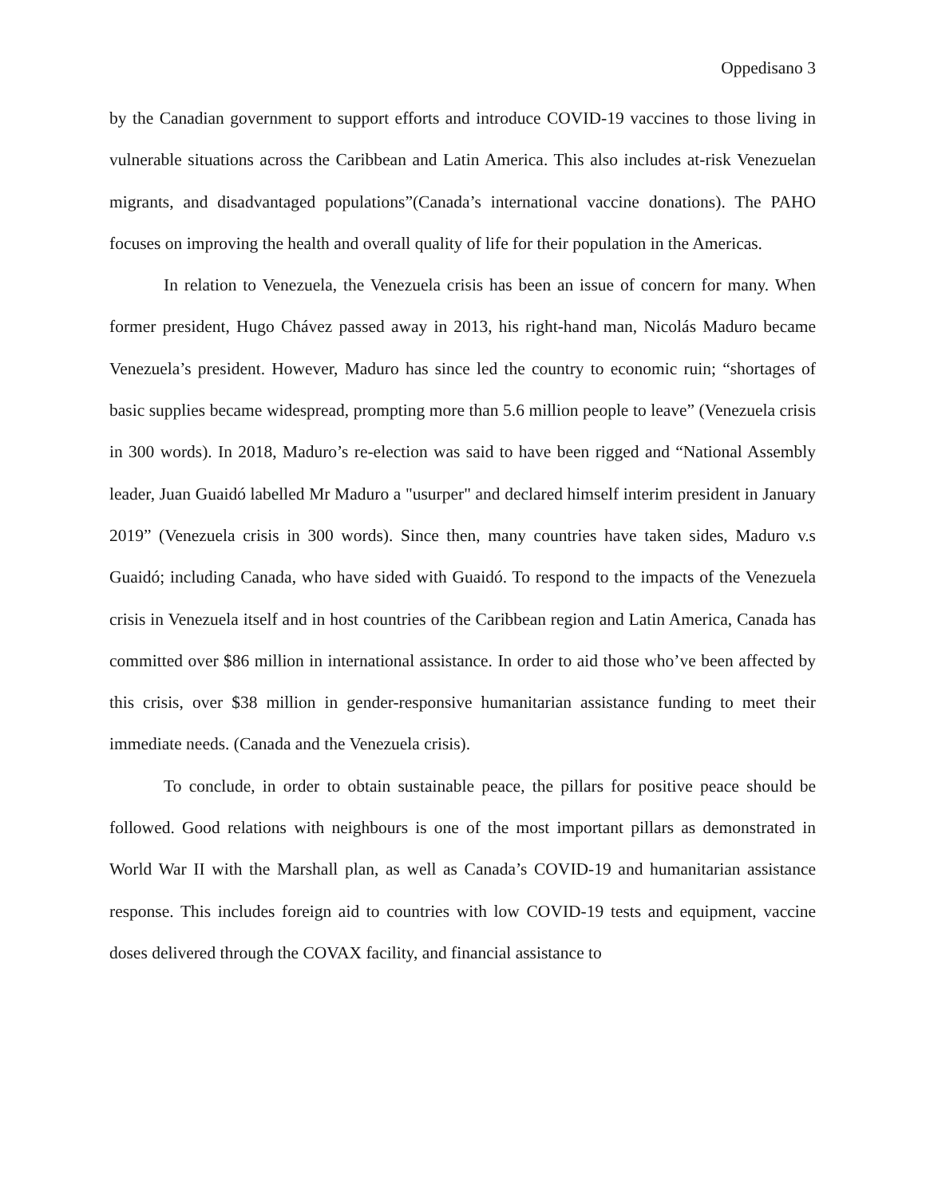Oppedisano 3
by the Canadian government to support efforts and introduce COVID-19 vaccines to those living in vulnerable situations across the Caribbean and Latin America. This also includes at-risk Venezuelan migrants, and disadvantaged populations”(Canada’s international vaccine donations). The PAHO focuses on improving the health and overall quality of life for their population in the Americas.
In relation to Venezuela, the Venezuela crisis has been an issue of concern for many. When former president, Hugo Chávez passed away in 2013, his right-hand man, Nicolás Maduro became Venezuela’s president. However, Maduro has since led the country to economic ruin; “shortages of basic supplies became widespread, prompting more than 5.6 million people to leave” (Venezuela crisis in 300 words). In 2018, Maduro’s re-election was said to have been rigged and “National Assembly leader, Juan Guaidó labelled Mr Maduro a "usurper" and declared himself interim president in January 2019” (Venezuela crisis in 300 words). Since then, many countries have taken sides, Maduro v.s Guaidó; including Canada, who have sided with Guaidó. To respond to the impacts of the Venezuela crisis in Venezuela itself and in host countries of the Caribbean region and Latin America, Canada has committed over $86 million in international assistance. In order to aid those who’ve been affected by this crisis, over $38 million in gender-responsive humanitarian assistance funding to meet their immediate needs. (Canada and the Venezuela crisis).
To conclude, in order to obtain sustainable peace, the pillars for positive peace should be followed. Good relations with neighbours is one of the most important pillars as demonstrated in World War II with the Marshall plan, as well as Canada’s COVID-19 and humanitarian assistance response. This includes foreign aid to countries with low COVID-19 tests and equipment, vaccine doses delivered through the COVAX facility, and financial assistance to